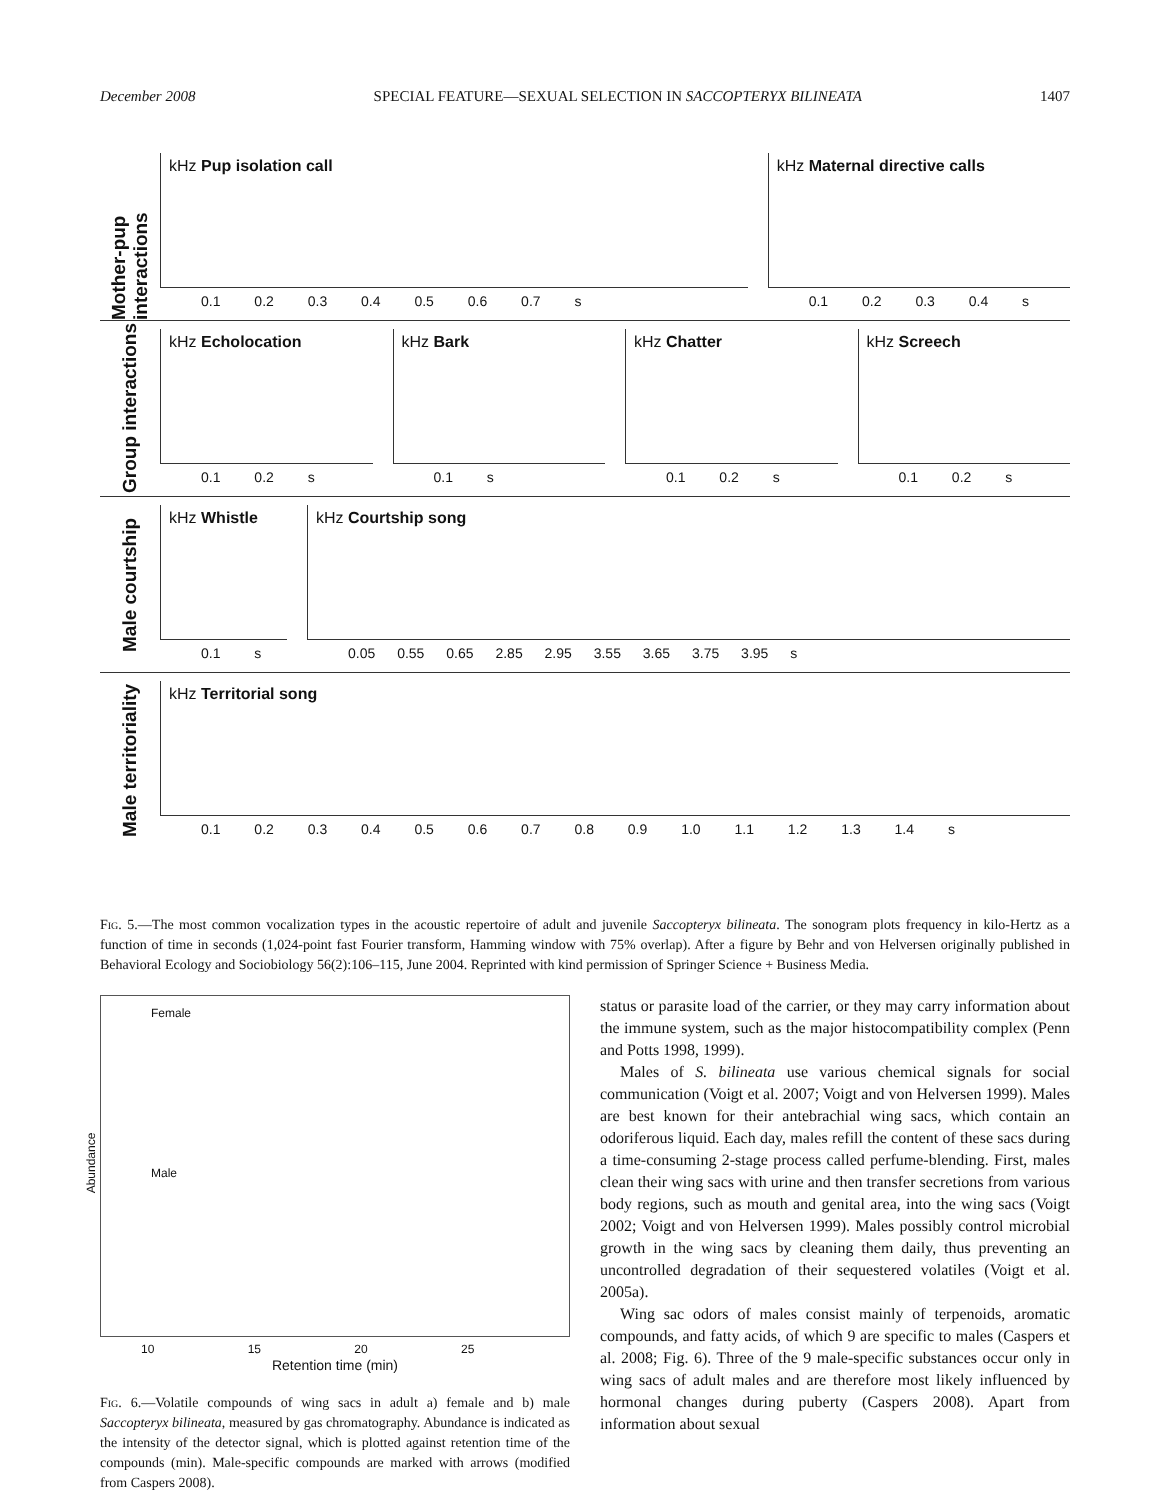December 2008 SPECIAL FEATURE—SEXUAL SELECTION IN SACCOPTERYX BILINEATA 1407
Mother-pup interactions
kHz Pup isolation call
0.1 0.2 0.3 0.4 0.5 0.6 0.7 s
kHz Maternal directive calls
0.1 0.2 0.3 0.4 s
Group interactions
kHz Echolocation
0.1 0.2 s
kHz Bark
0.1 s
kHz Chatter
0.1 0.2 s
kHz Screech
0.1 0.2 s
Male courtship
kHz Whistle
0.1 s
kHz Courtship song
0.05 0.55 0.65 2.85 2.95 3.55 3.65 3.75 3.95 s
Male territoriality
kHz Territorial song
0.1 0.2 0.3 0.4 0.5 0.6 0.7 0.8 0.9 1.0 1.1 1.2 1.3 1.4 s
Fig. 5.—The most common vocalization types in the acoustic repertoire of adult and juvenile Saccopteryx bilineata. The sonogram plots frequency in kilo-Hertz as a function of time in seconds (1,024-point fast Fourier transform, Hamming window with 75% overlap). After a figure by Behr and von Helversen originally published in Behavioral Ecology and Sociobiology 56(2):106–115, June 2004. Reprinted with kind permission of Springer Science + Business Media.
Female
Male
Abundance
10 15 20 25
Retention time (min)
Fig. 6.—Volatile compounds of wing sacs in adult a) female and b) male Saccopteryx bilineata, measured by gas chromatography. Abundance is indicated as the intensity of the detector signal, which is plotted against retention time of the compounds (min). Male-specific compounds are marked with arrows (modified from Caspers 2008).
status or parasite load of the carrier, or they may carry information about the immune system, such as the major histocompatibility complex (Penn and Potts 1998, 1999).
Males of S. bilineata use various chemical signals for social communication (Voigt et al. 2007; Voigt and von Helversen 1999). Males are best known for their antebrachial wing sacs, which contain an odoriferous liquid. Each day, males refill the content of these sacs during a time-consuming 2-stage process called perfume-blending. First, males clean their wing sacs with urine and then transfer secretions from various body regions, such as mouth and genital area, into the wing sacs (Voigt 2002; Voigt and von Helversen 1999). Males possibly control microbial growth in the wing sacs by cleaning them daily, thus preventing an uncontrolled degradation of their sequestered volatiles (Voigt et al. 2005a).
Wing sac odors of males consist mainly of terpenoids, aromatic compounds, and fatty acids, of which 9 are specific to males (Caspers et al. 2008; Fig. 6). Three of the 9 male-specific substances occur only in wing sacs of adult males and are therefore most likely influenced by hormonal changes during puberty (Caspers 2008). Apart from information about sexual